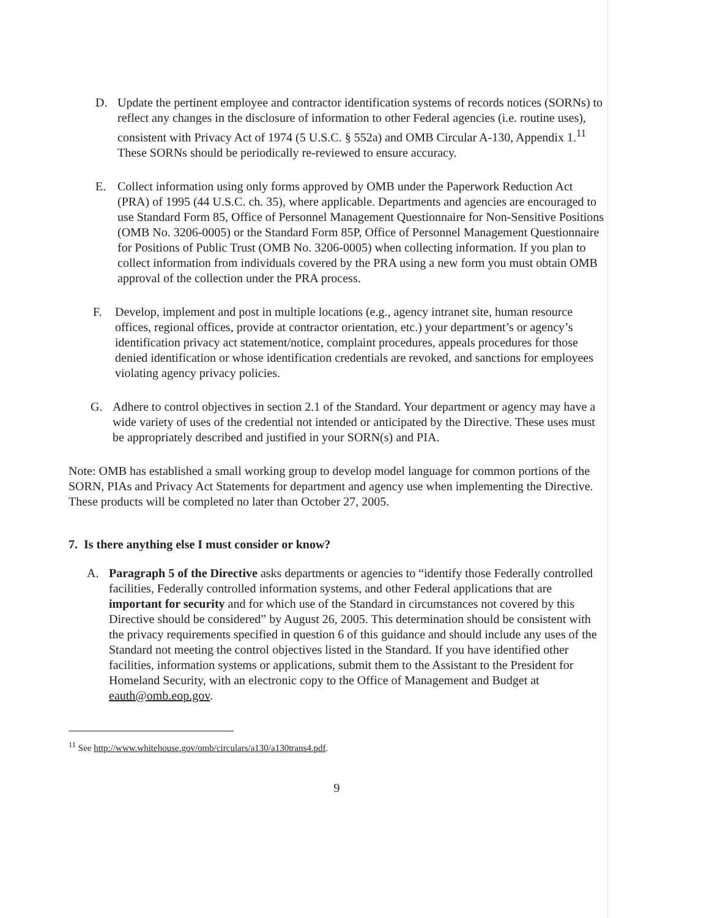D. Update the pertinent employee and contractor identification systems of records notices (SORNs) to reflect any changes in the disclosure of information to other Federal agencies (i.e. routine uses), consistent with Privacy Act of 1974 (5 U.S.C. § 552a) and OMB Circular A-130, Appendix 1.<sup>11</sup> These SORNs should be periodically re-reviewed to ensure accuracy.
E. Collect information using only forms approved by OMB under the Paperwork Reduction Act (PRA) of 1995 (44 U.S.C. ch. 35), where applicable. Departments and agencies are encouraged to use Standard Form 85, Office of Personnel Management Questionnaire for Non-Sensitive Positions (OMB No. 3206-0005) or the Standard Form 85P, Office of Personnel Management Questionnaire for Positions of Public Trust (OMB No. 3206-0005) when collecting information. If you plan to collect information from individuals covered by the PRA using a new form you must obtain OMB approval of the collection under the PRA process.
F. Develop, implement and post in multiple locations (e.g., agency intranet site, human resource offices, regional offices, provide at contractor orientation, etc.) your department’s or agency’s identification privacy act statement/notice, complaint procedures, appeals procedures for those denied identification or whose identification credentials are revoked, and sanctions for employees violating agency privacy policies.
G. Adhere to control objectives in section 2.1 of the Standard. Your department or agency may have a wide variety of uses of the credential not intended or anticipated by the Directive. These uses must be appropriately described and justified in your SORN(s) and PIA.
Note: OMB has established a small working group to develop model language for common portions of the SORN, PIAs and Privacy Act Statements for department and agency use when implementing the Directive. These products will be completed no later than October 27, 2005.
7. Is there anything else I must consider or know?
A. Paragraph 5 of the Directive asks departments or agencies to “identify those Federally controlled facilities, Federally controlled information systems, and other Federal applications that are important for security and for which use of the Standard in circumstances not covered by this Directive should be considered” by August 26, 2005. This determination should be consistent with the privacy requirements specified in question 6 of this guidance and should include any uses of the Standard not meeting the control objectives listed in the Standard. If you have identified other facilities, information systems or applications, submit them to the Assistant to the President for Homeland Security, with an electronic copy to the Office of Management and Budget at eauth@omb.eop.gov.
<sup>11</sup> See http://www.whitehouse.gov/omb/circulars/a130/a130trans4.pdf.
9